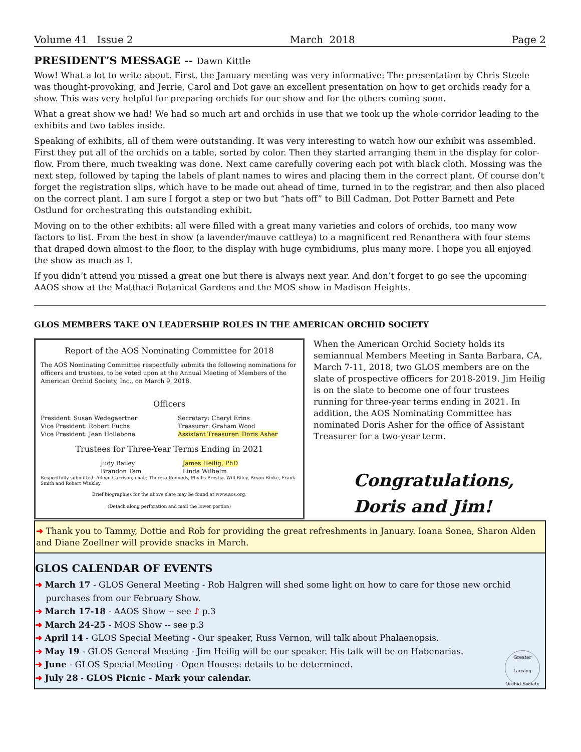Volume 41 Issue 2 March 2018 Page 2
PRESIDENT’S MESSAGE -- Dawn Kittle
Wow! What a lot to write about. First, the January meeting was very informative: The presentation by Chris Steele was thought-provoking, and Jerrie, Carol and Dot gave an excellent presentation on how to get orchids ready for a show. This was very helpful for preparing orchids for our show and for the others coming soon.
What a great show we had! We had so much art and orchids in use that we took up the whole corridor leading to the exhibits and two tables inside.
Speaking of exhibits, all of them were outstanding. It was very interesting to watch how our exhibit was assembled. First they put all of the orchids on a table, sorted by color. Then they started arranging them in the display for color-flow. From there, much tweaking was done. Next came carefully covering each pot with black cloth. Mossing was the next step, followed by taping the labels of plant names to wires and placing them in the correct plant. Of course don’t forget the registration slips, which have to be made out ahead of time, turned in to the registrar, and then also placed on the correct plant. I am sure I forgot a step or two but “hats off” to Bill Cadman, Dot Potter Barnett and Pete Ostlund for orchestrating this outstanding exhibit.
Moving on to the other exhibits: all were filled with a great many varieties and colors of orchids, too many wow factors to list. From the best in show (a lavender/mauve cattleya) to a magnificent red Renanthera with four stems that draped down almost to the floor, to the display with huge cymbidiums, plus many more. I hope you all enjoyed the show as much as I.
If you didn’t attend you missed a great one but there is always next year. And don’t forget to go see the upcoming AAOS show at the Matthaei Botanical Gardens and the MOS show in Madison Heights.
GLOS MEMBERS TAKE ON LEADERSHIP ROLES IN THE AMERICAN ORCHID SOCIETY
Report of the AOS Nominating Committee for 2018
The AOS Nominating Committee respectfully submits the following nominations for officers and trustees, to be voted upon at the Annual Meeting of Members of the American Orchid Society, Inc., on March 9, 2018.
Officers
President: Susan Wedegaertner
Vice President: Robert Fuchs
Vice President: Jean Hollebone
Secretary: Cheryl Erins
Treasurer: Graham Wood
Assistant Treasurer: Doris Asher
Trustees for Three-Year Terms Ending in 2021
Judy Bailey
Brandon Tam
James Heilig, PhD
Linda Wilhelm
Respectfully submitted: Aileen Garrison, chair, Theresa Kennedy, Phyllis Prestia, Will Riley, Bryon Rinke, Frank Smith and Robert Winkley
Brief biographies for the above slate may be found at www.aos.org.
(Detach along perforation and mail the lower portion)
When the American Orchid Society holds its semiannual Members Meeting in Santa Barbara, CA, March 7-11, 2018, two GLOS members are on the slate of prospective officers for 2018-2019. Jim Heilig is on the slate to become one of four trustees running for three-year terms ending in 2021. In addition, the AOS Nominating Committee has nominated Doris Asher for the office of Assistant Treasurer for a two-year term.
Congratulations,
Doris and Jim!
➜ Thank you to Tammy, Dottie and Rob for providing the great refreshments in January. Ioana Sonea, Sharon Alden and Diane Zoellner will provide snacks in March.
GLOS CALENDAR OF EVENTS
➜ March 17 - GLOS General Meeting - Rob Halgren will shed some light on how to care for those new orchid
purchases from our February Show.
➜ March 17-18 - AAOS Show -- see ♪ p.3
➜ March 24-25 - MOS Show -- see p.3
➜ April 14 - GLOS Special Meeting - Our speaker, Russ Vernon, will talk about Phalaenopsis.
➜ May 19 - GLOS General Meeting - Jim Heilig will be our speaker. His talk will be on Habenarias.
➜ June - GLOS Special Meeting - Open Houses: details to be determined.
➜ July 28 - GLOS Picnic - Mark your calendar.
Greater Lansing Orchid Society